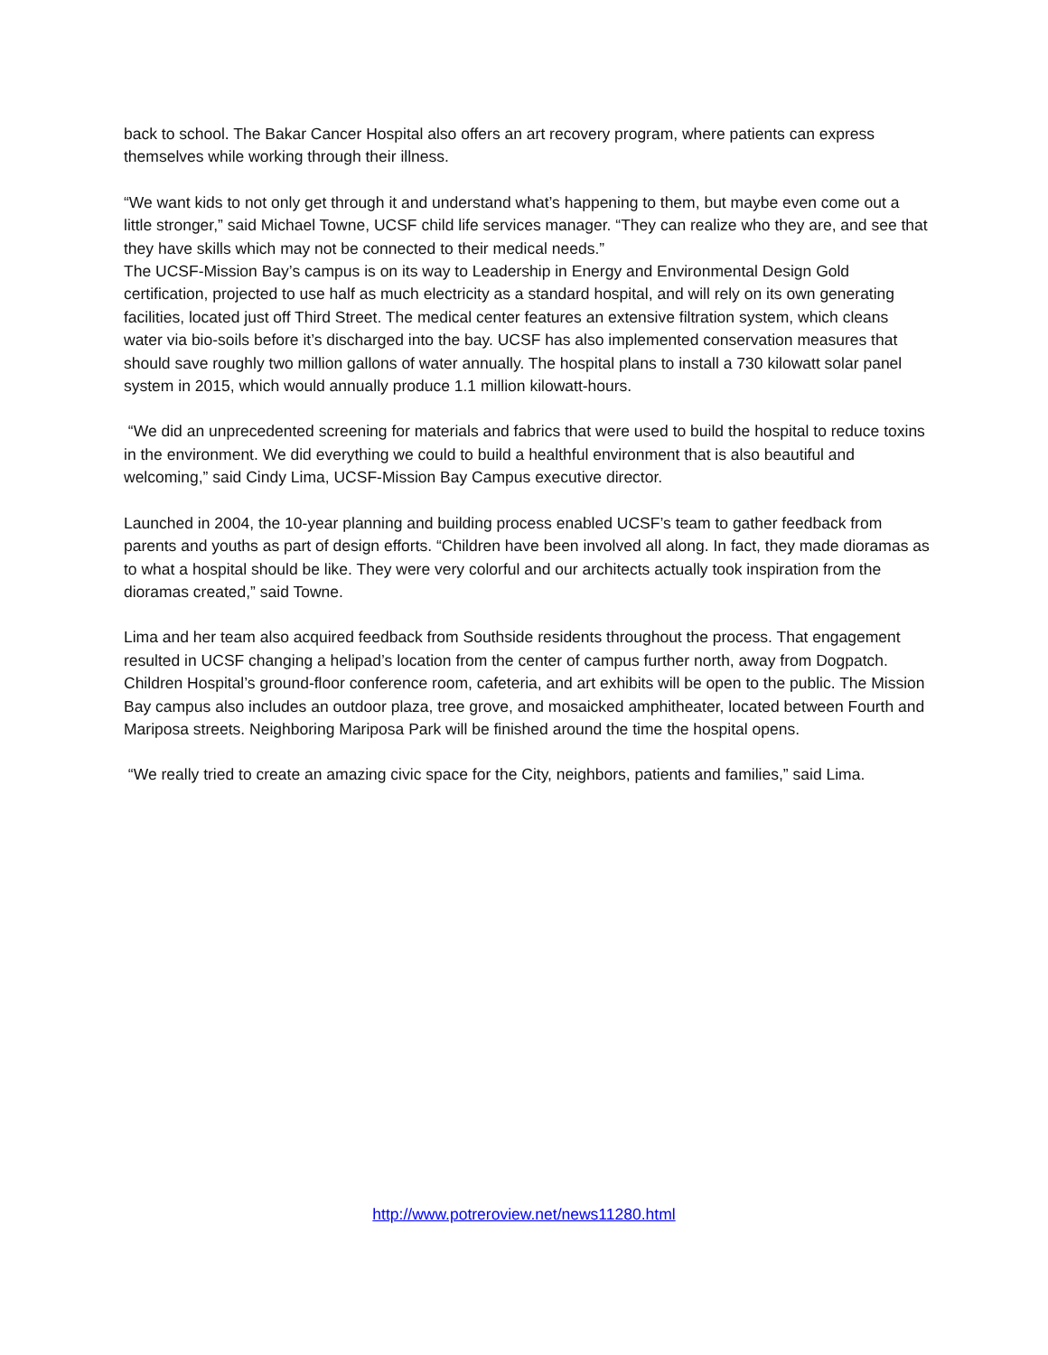back to school. The Bakar Cancer Hospital also offers an art recovery program, where patients can express themselves while working through their illness.
“We want kids to not only get through it and understand what’s happening to them, but maybe even come out a little stronger,” said Michael Towne, UCSF child life services manager. “They can realize who they are, and see that they have skills which may not be connected to their medical needs.”
The UCSF-Mission Bay’s campus is on its way to Leadership in Energy and Environmental Design Gold certification, projected to use half as much electricity as a standard hospital, and will rely on its own generating facilities, located just off Third Street. The medical center features an extensive filtration system, which cleans water via bio-soils before it’s discharged into the bay. UCSF has also implemented conservation measures that should save roughly two million gallons of water annually. The hospital plans to install a 730 kilowatt solar panel system in 2015, which would annually produce 1.1 million kilowatt-hours.
“We did an unprecedented screening for materials and fabrics that were used to build the hospital to reduce toxins in the environment. We did everything we could to build a healthful environment that is also beautiful and welcoming,” said Cindy Lima, UCSF-Mission Bay Campus executive director.
Launched in 2004, the 10-year planning and building process enabled UCSF’s team to gather feedback from parents and youths as part of design efforts. “Children have been involved all along. In fact, they made dioramas as to what a hospital should be like. They were very colorful and our architects actually took inspiration from the dioramas created,” said Towne.
Lima and her team also acquired feedback from Southside residents throughout the process. That engagement resulted in UCSF changing a helipad’s location from the center of campus further north, away from Dogpatch. Children Hospital’s ground-floor conference room, cafeteria, and art exhibits will be open to the public. The Mission Bay campus also includes an outdoor plaza, tree grove, and mosaicked amphitheater, located between Fourth and Mariposa streets. Neighboring Mariposa Park will be finished around the time the hospital opens.
“We really tried to create an amazing civic space for the City, neighbors, patients and families,” said Lima.
http://www.potreroview.net/news11280.html